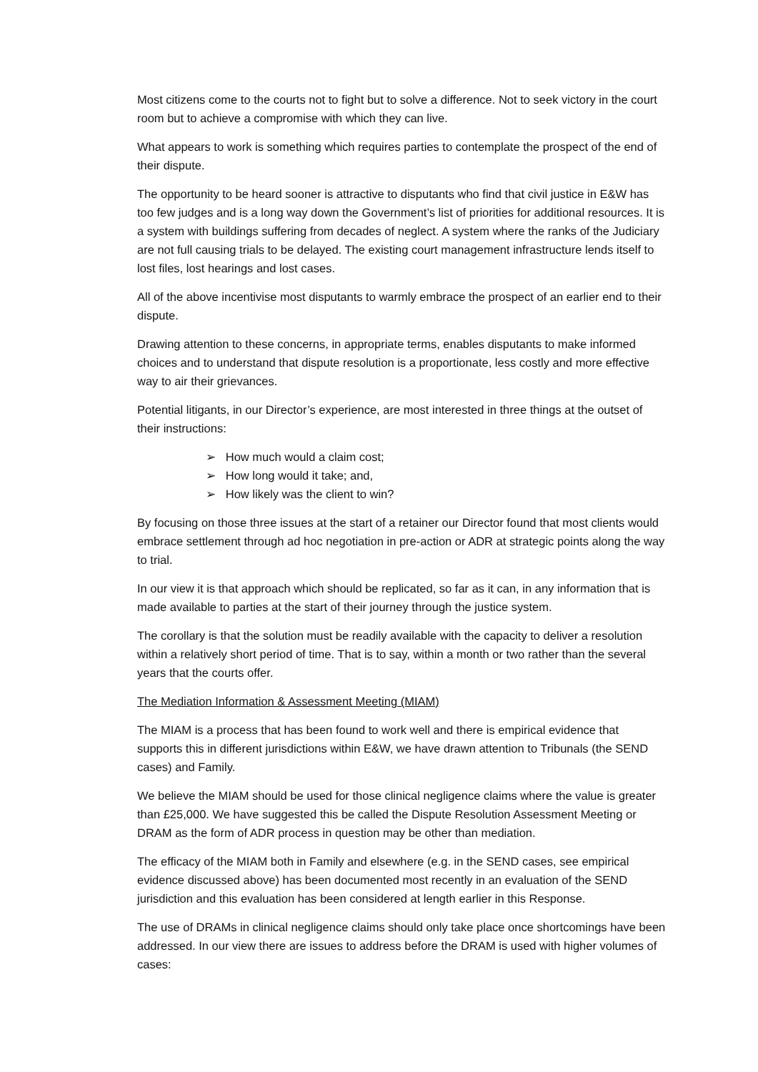Most citizens come to the courts not to fight but to solve a difference. Not to seek victory in the court room but to achieve a compromise with which they can live.
What appears to work is something which requires parties to contemplate the prospect of the end of their dispute.
The opportunity to be heard sooner is attractive to disputants who find that civil justice in E&W has too few judges and is a long way down the Government’s list of priorities for additional resources. It is a system with buildings suffering from decades of neglect. A system where the ranks of the Judiciary are not full causing trials to be delayed. The existing court management infrastructure lends itself to lost files, lost hearings and lost cases.
All of the above incentivise most disputants to warmly embrace the prospect of an earlier end to their dispute.
Drawing attention to these concerns, in appropriate terms, enables disputants to make informed choices and to understand that dispute resolution is a proportionate, less costly and more effective way to air their grievances.
Potential litigants, in our Director’s experience, are most interested in three things at the outset of their instructions:
➢ How much would a claim cost;
➢ How long would it take; and,
➢ How likely was the client to win?
By focusing on those three issues at the start of a retainer our Director found that most clients would embrace settlement through ad hoc negotiation in pre-action or ADR at strategic points along the way to trial.
In our view it is that approach which should be replicated, so far as it can, in any information that is made available to parties at the start of their journey through the justice system.
The corollary is that the solution must be readily available with the capacity to deliver a resolution within a relatively short period of time. That is to say, within a month or two rather than the several years that the courts offer.
The Mediation Information & Assessment Meeting (MIAM)
The MIAM is a process that has been found to work well and there is empirical evidence that supports this in different jurisdictions within E&W, we have drawn attention to Tribunals (the SEND cases) and Family.
We believe the MIAM should be used for those clinical negligence claims where the value is greater than £25,000. We have suggested this be called the Dispute Resolution Assessment Meeting or DRAM as the form of ADR process in question may be other than mediation.
The efficacy of the MIAM both in Family and elsewhere (e.g. in the SEND cases, see empirical evidence discussed above) has been documented most recently in an evaluation of the SEND jurisdiction and this evaluation has been considered at length earlier in this Response.
The use of DRAMs in clinical negligence claims should only take place once shortcomings have been addressed. In our view there are issues to address before the DRAM is used with higher volumes of cases: